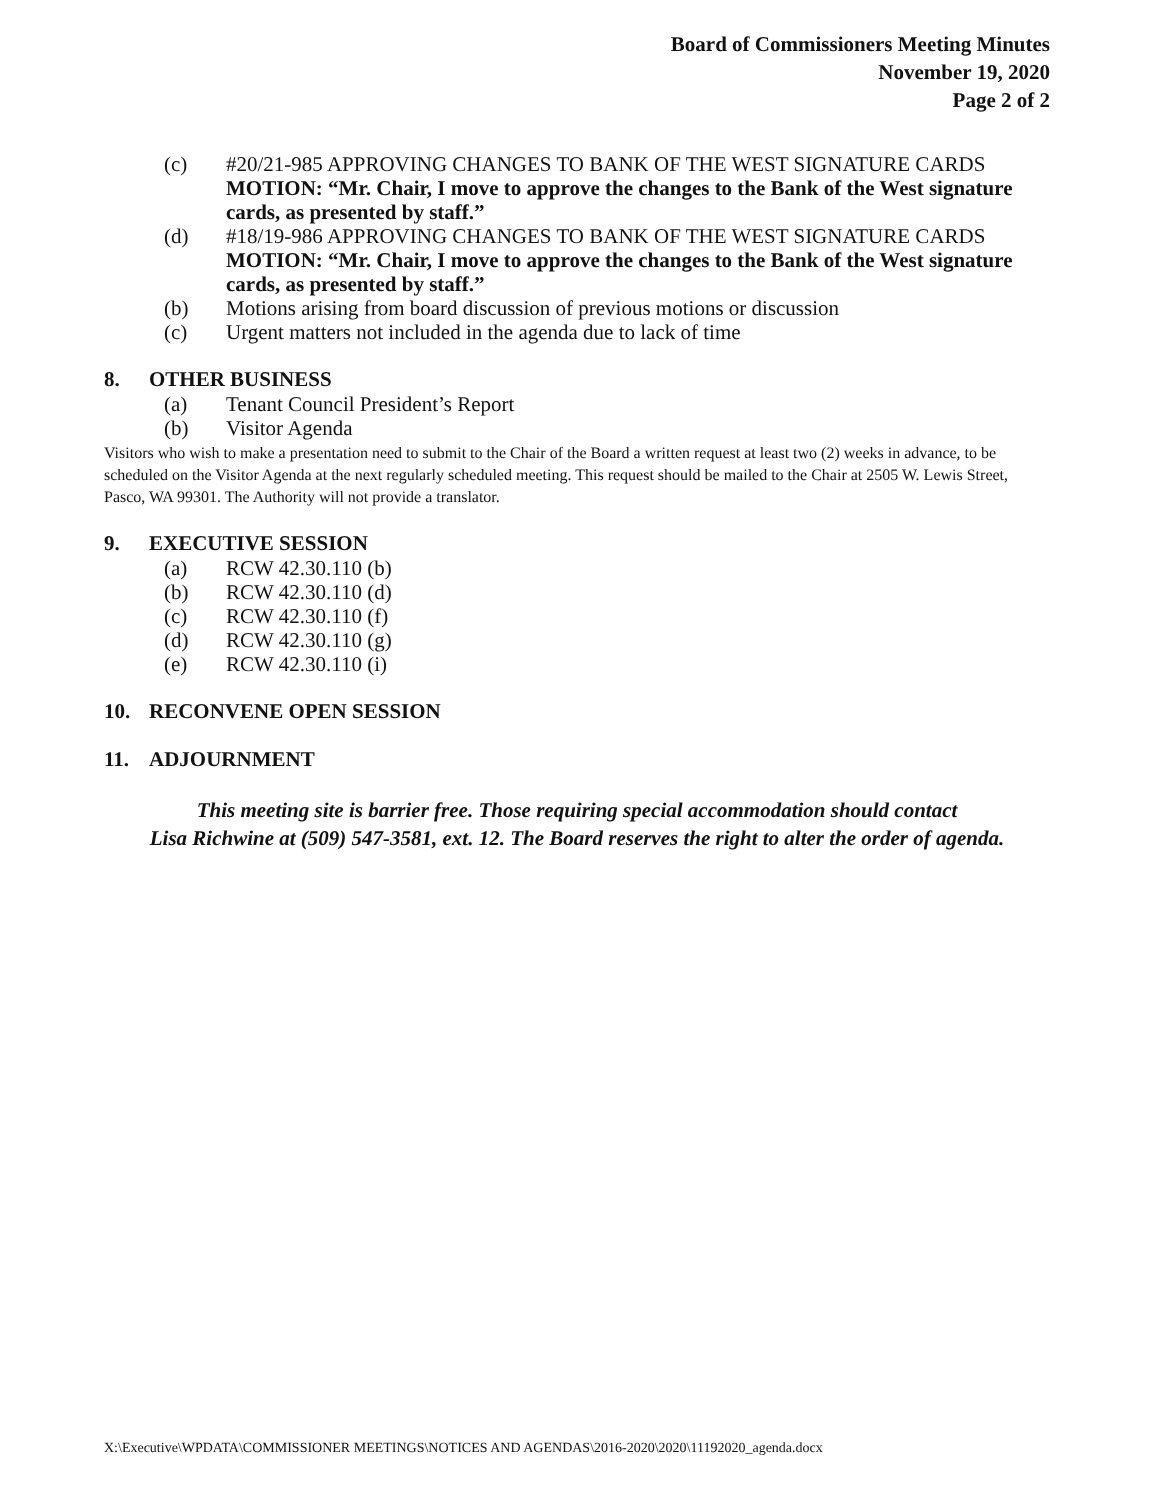Board of Commissioners Meeting Minutes
November 19, 2020
Page 2 of 2
(c) #20/21-985 APPROVING CHANGES TO BANK OF THE WEST SIGNATURE CARDS
MOTION: “Mr. Chair, I move to approve the changes to the Bank of the West signature cards, as presented by staff.”
(d) #18/19-986 APPROVING CHANGES TO BANK OF THE WEST SIGNATURE CARDS
MOTION: “Mr. Chair, I move to approve the changes to the Bank of the West signature cards, as presented by staff.”
(b) Motions arising from board discussion of previous motions or discussion
(c) Urgent matters not included in the agenda due to lack of time
8. OTHER BUSINESS
(a) Tenant Council President’s Report
(b) Visitor Agenda
Visitors who wish to make a presentation need to submit to the Chair of the Board a written request at least two (2) weeks in advance, to be scheduled on the Visitor Agenda at the next regularly scheduled meeting. This request should be mailed to the Chair at 2505 W. Lewis Street, Pasco, WA 99301. The Authority will not provide a translator.
9. EXECUTIVE SESSION
(a) RCW 42.30.110 (b)
(b) RCW 42.30.110 (d)
(c) RCW 42.30.110 (f)
(d) RCW 42.30.110 (g)
(e) RCW 42.30.110 (i)
10. RECONVENE OPEN SESSION
11. ADJOURNMENT
This meeting site is barrier free. Those requiring special accommodation should contact
Lisa Richwine at (509) 547-3581, ext. 12. The Board reserves the right to alter the order of agenda.
X:\Executive\WPDATA\COMMISSIONER MEETINGS\NOTICES AND AGENDAS\2016-2020\2020\11192020_agenda.docx